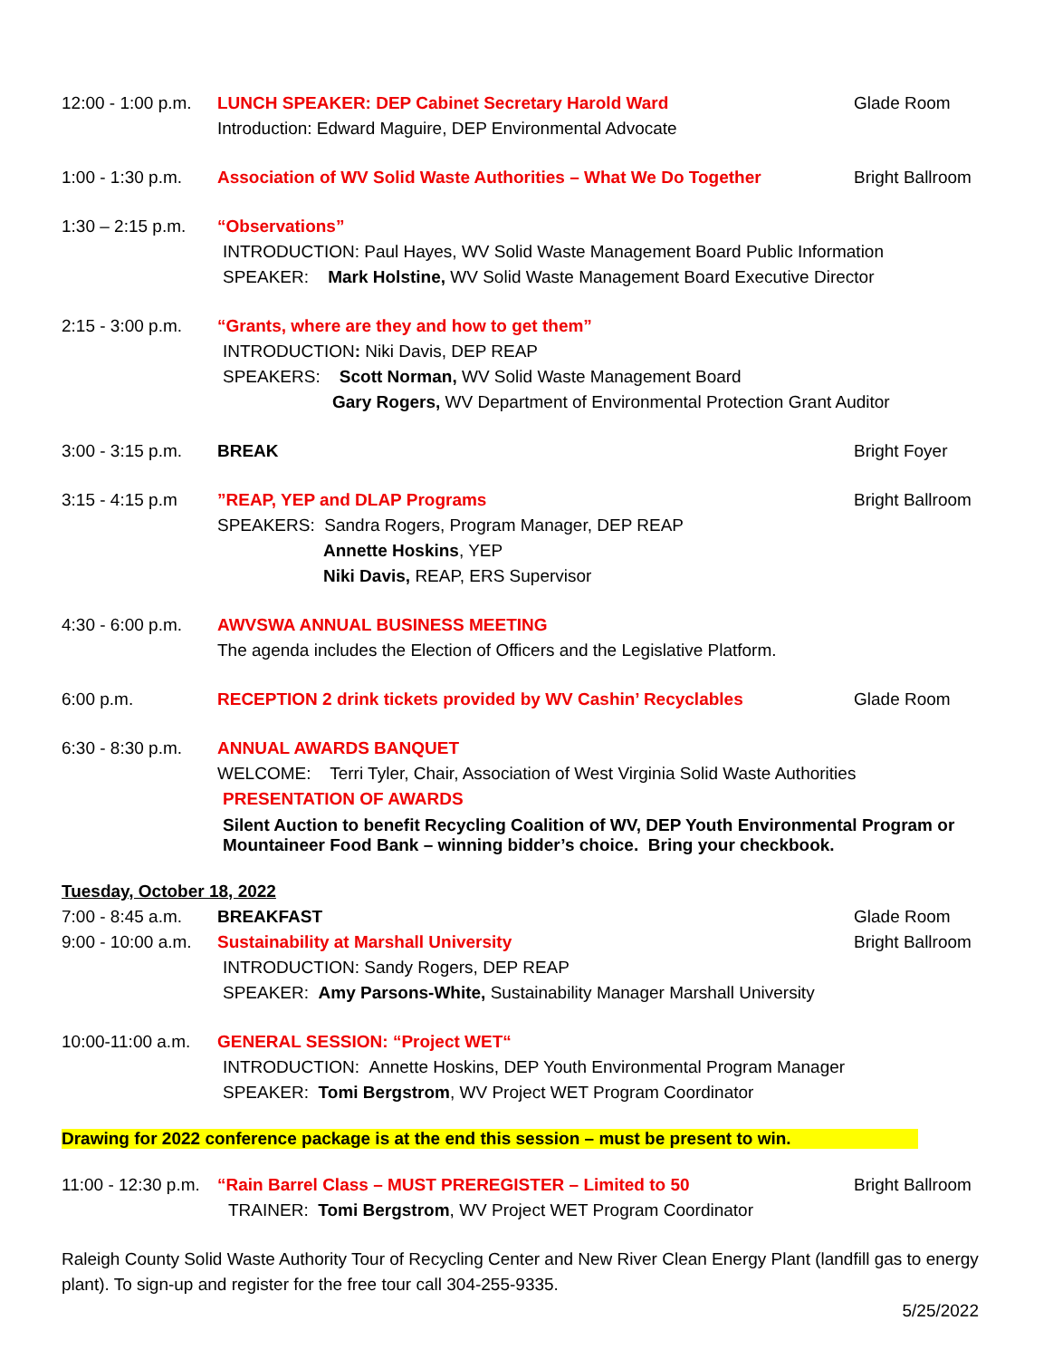12:00 - 1:00 p.m.
LUNCH SPEAKER: DEP Cabinet Secretary Harold Ward
Introduction: Edward Maguire, DEP Environmental Advocate
Glade Room
1:00 - 1:30 p.m.
Association of WV Solid Waste Authorities – What We Do Together
Bright Ballroom
1:30 – 2:15 p.m.
“Observations”
INTRODUCTION: Paul Hayes, WV Solid Waste Management Board Public Information
SPEAKER: Mark Holstine, WV Solid Waste Management Board Executive Director
2:15 - 3:00 p.m.
“Grants, where are they and how to get them”
INTRODUCTION: Niki Davis, DEP REAP
SPEAKERS: Scott Norman, WV Solid Waste Management Board
Gary Rogers, WV Department of Environmental Protection Grant Auditor
3:00 - 3:15 p.m.
BREAK Bright Foyer
3:15 - 4:15 p.m ”REAP, YEP and DLAP Programs
SPEAKERS: Sandra Rogers, Program Manager, DEP REAP
Annette Hoskins, YEP
Niki Davis, REAP, ERS Supervisor
Bright Ballroom
4:30 - 6:00 p.m.
AWVSWA ANNUAL BUSINESS MEETING
The agenda includes the Election of Officers and the Legislative Platform.
6:00 p.m. RECEPTION 2 drink tickets provided by WV Cashin’ Recyclables
Glade Room
6:30 - 8:30 p.m.
ANNUAL AWARDS BANQUET
WELCOME: Terri Tyler, Chair, Association of West Virginia Solid Waste Authorities
PRESENTATION OF AWARDS
Silent Auction to benefit Recycling Coalition of WV, DEP Youth Environmental Program or Mountaineer Food Bank – winning bidder’s choice. Bring your checkbook.
Tuesday, October 18, 2022
7:00 - 8:45 a.m.
BREAKFAST Glade Room
9:00 - 10:00 a.m.
Sustainability at Marshall University
INTRODUCTION: Sandy Rogers, DEP REAP
SPEAKER: Amy Parsons-White, Sustainability Manager Marshall University
Bright Ballroom
10:00-11:00 a.m.
GENERAL SESSION: “Project WET“
INTRODUCTION: Annette Hoskins, DEP Youth Environmental Program Manager
SPEAKER: Tomi Bergstrom, WV Project WET Program Coordinator
Drawing for 2022 conference package is at the end this session – must be present to win.
11:00 - 12:30 p.m.
“Rain Barrel Class – MUST PREREGISTER – Limited to 50
TRAINER: Tomi Bergstrom, WV Project WET Program Coordinator
Bright Ballroom
Raleigh County Solid Waste Authority Tour of Recycling Center and New River Clean Energy Plant (landfill gas to energy plant). To sign-up and register for the free tour call 304-255-9335.
5/25/2022